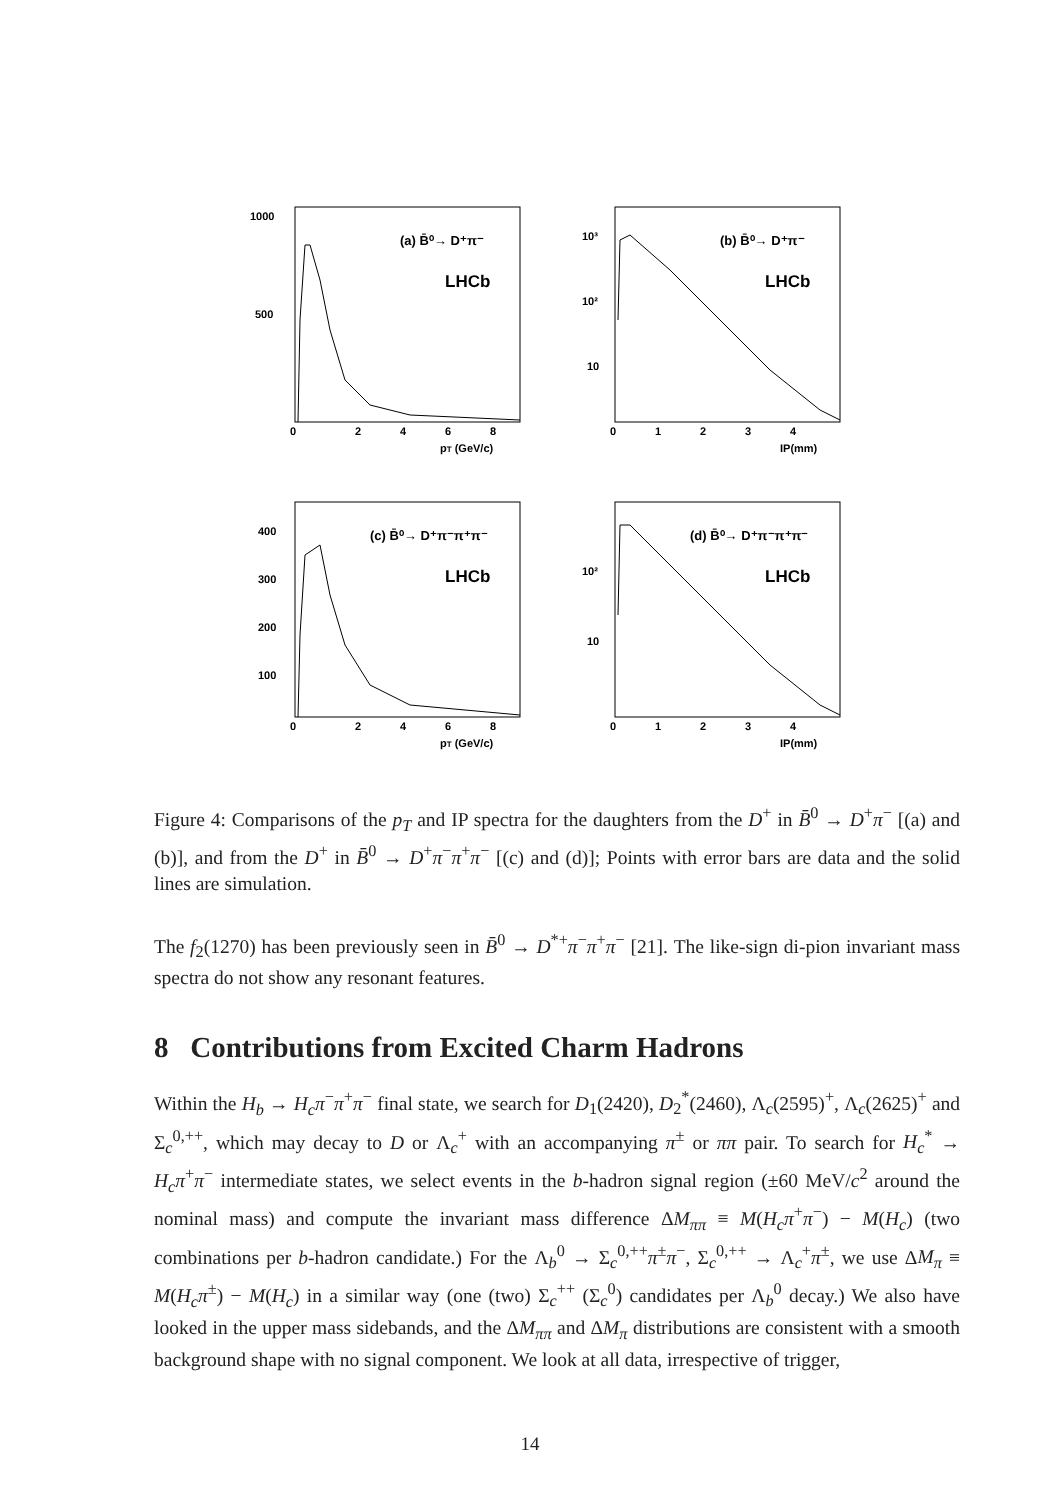(a) B̄⁰→ D⁺π⁻
LHCb
1000
500
0
2
4
6
8
pT (GeV/c)
(b) B̄⁰→ D⁺π⁻
LHCb
10³
10²
10
0
1
2
3
4
IP(mm)
(c) B̄⁰→ D⁺π⁻π⁺π⁻
LHCb
400
300
200
100
0
2
4
6
8
pT (GeV/c)
(d) B̄⁰→ D⁺π⁻π⁺π⁻
LHCb
10²
10
0
1
2
3
4
IP(mm)
Figure 4: Comparisons of the p<sub>T</sub> and IP spectra for the daughters from the D<sup>+</sup> in B̄<sup>0</sup> → D<sup>+</sup>π<sup>−</sup> [(a) and (b)], and from the D<sup>+</sup> in B̄<sup>0</sup> → D<sup>+</sup>π<sup>−</sup>π<sup>+</sup>π<sup>−</sup> [(c) and (d)]; Points with error bars are data and the solid lines are simulation.
The f<sub>2</sub>(1270) has been previously seen in B̄<sup>0</sup> → D<sup>*+</sup>π<sup>−</sup>π<sup>+</sup>π<sup>−</sup> [21]. The like-sign di-pion invariant mass spectra do not show any resonant features.
8 Contributions from Excited Charm Hadrons
Within the H<sub>b</sub> → H<sub>c</sub>π<sup>−</sup>π<sup>+</sup>π<sup>−</sup> final state, we search for D<sub>1</sub>(2420), D<sub>2</sub><sup>*</sup>(2460), Λ<sub>c</sub>(2595)<sup>+</sup>, Λ<sub>c</sub>(2625)<sup>+</sup> and Σ<sub>c</sub><sup>0,++</sup>, which may decay to D or Λ<sub>c</sub><sup>+</sup> with an accompanying π<sup>±</sup> or ππ pair. To search for H<sub>c</sub><sup>*</sup> → H<sub>c</sub>π<sup>+</sup>π<sup>−</sup> intermediate states, we select events in the b-hadron signal region (±60 MeV/c<sup>2</sup> around the nominal mass) and compute the invariant mass difference ΔM<sub>ππ</sub> ≡ M(H<sub>c</sub>π<sup>+</sup>π<sup>−</sup>) − M(H<sub>c</sub>) (two combinations per b-hadron candidate.) For the Λ<sub>b</sub><sup>0</sup> → Σ<sub>c</sub><sup>0,++</sup>π<sup>±</sup>π<sup>−</sup>, Σ<sub>c</sub><sup>0,++</sup> → Λ<sub>c</sub><sup>+</sup>π<sup>±</sup>, we use ΔM<sub>π</sub> ≡ M(H<sub>c</sub>π<sup>±</sup>) − M(H<sub>c</sub>) in a similar way (one (two) Σ<sub>c</sub><sup>++</sup> (Σ<sub>c</sub><sup>0</sup>) candidates per Λ<sub>b</sub><sup>0</sup> decay.) We also have looked in the upper mass sidebands, and the ΔM<sub>ππ</sub> and ΔM<sub>π</sub> distributions are consistent with a smooth background shape with no signal component. We look at all data, irrespective of trigger,
14